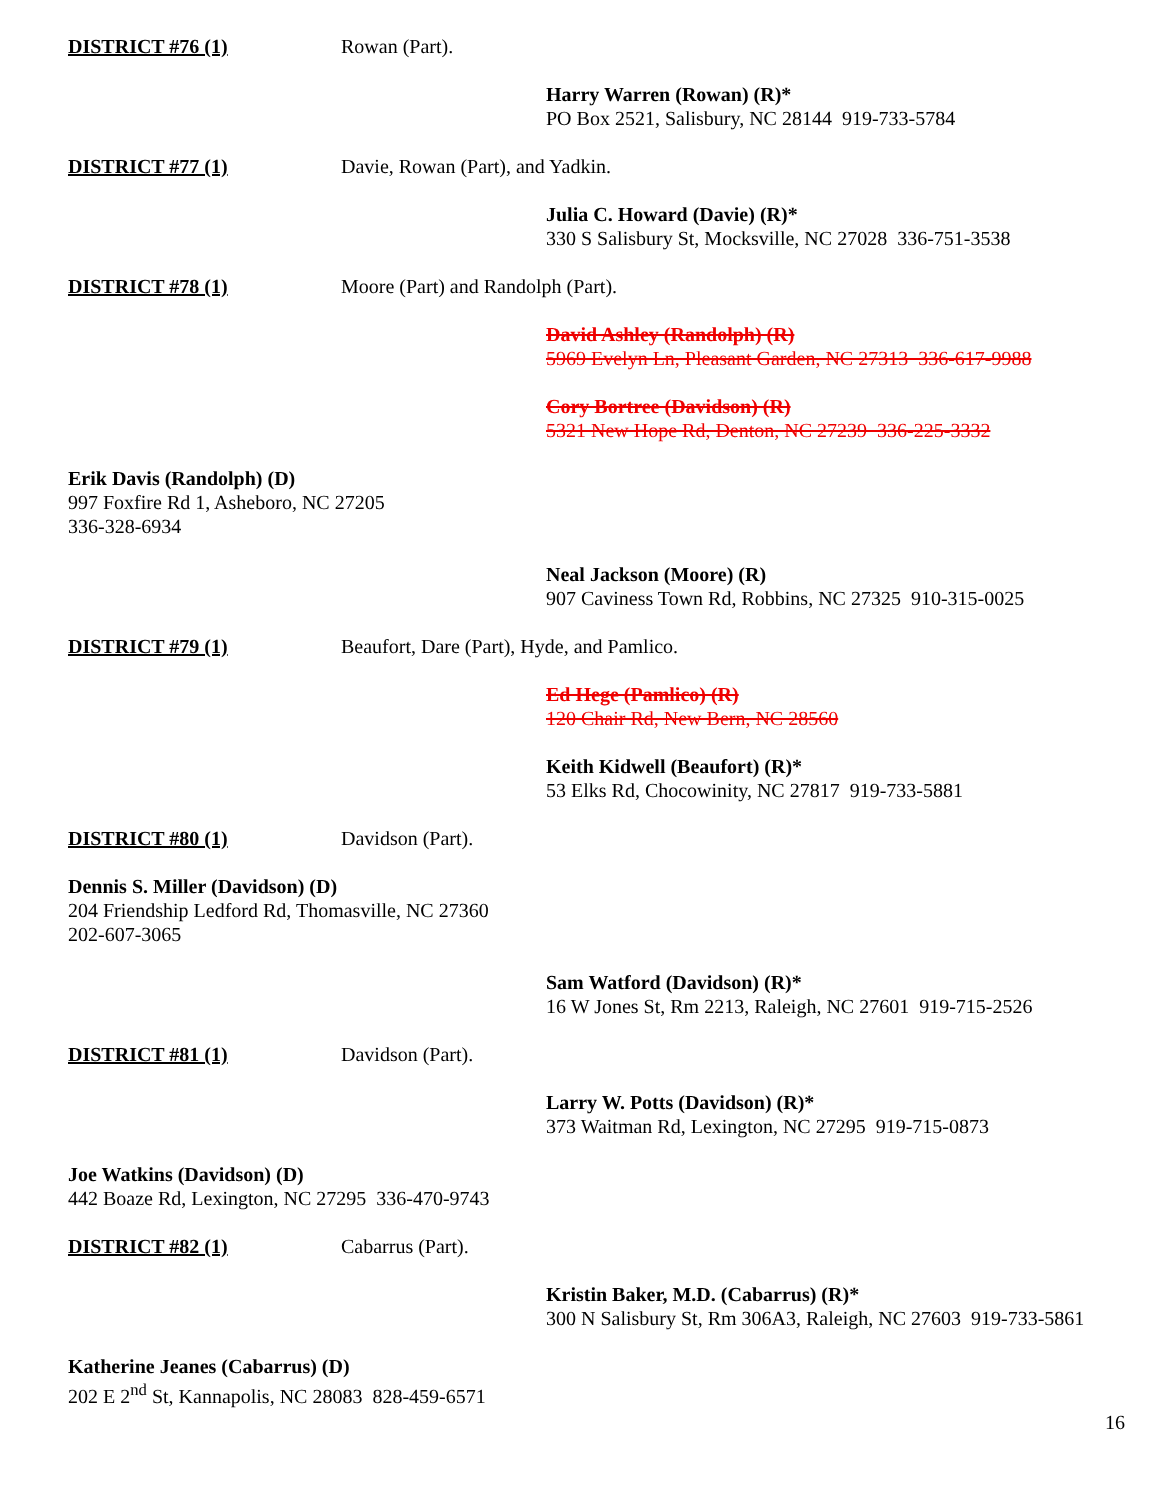DISTRICT #76 (1) Rowan (Part).
Harry Warren (Rowan) (R)*
PO Box 2521, Salisbury, NC 28144 919-733-5784
DISTRICT #77 (1) Davie, Rowan (Part), and Yadkin.
Julia C. Howard (Davie) (R)*
330 S Salisbury St, Mocksville, NC 27028 336-751-3538
DISTRICT #78 (1) Moore (Part) and Randolph (Part).
David Ashley (Randolph) (R)
5969 Evelyn Ln, Pleasant Garden, NC 27313 336-617-9988
Cory Bortree (Davidson) (R)
5321 New Hope Rd, Denton, NC 27239 336-225-3332
Erik Davis (Randolph) (D)
997 Foxfire Rd 1, Asheboro, NC 27205
336-328-6934
Neal Jackson (Moore) (R)
907 Caviness Town Rd, Robbins, NC 27325 910-315-0025
DISTRICT #79 (1) Beaufort, Dare (Part), Hyde, and Pamlico.
Ed Hege (Pamlico) (R)
120 Chair Rd, New Bern, NC 28560
Keith Kidwell (Beaufort) (R)*
53 Elks Rd, Chocowinity, NC 27817 919-733-5881
DISTRICT #80 (1) Davidson (Part).
Dennis S. Miller (Davidson) (D)
204 Friendship Ledford Rd, Thomasville, NC 27360
202-607-3065
Sam Watford (Davidson) (R)*
16 W Jones St, Rm 2213, Raleigh, NC 27601 919-715-2526
DISTRICT #81 (1) Davidson (Part).
Larry W. Potts (Davidson) (R)*
373 Waitman Rd, Lexington, NC 27295 919-715-0873
Joe Watkins (Davidson) (D)
442 Boaze Rd, Lexington, NC 27295 336-470-9743
DISTRICT #82 (1) Cabarrus (Part).
Kristin Baker, M.D. (Cabarrus) (R)*
300 N Salisbury St, Rm 306A3, Raleigh, NC 27603 919-733-5861
Katherine Jeanes (Cabarrus) (D)
202 E 2<sup>nd</sup> St, Kannapolis, NC 28083 828-459-6571
16